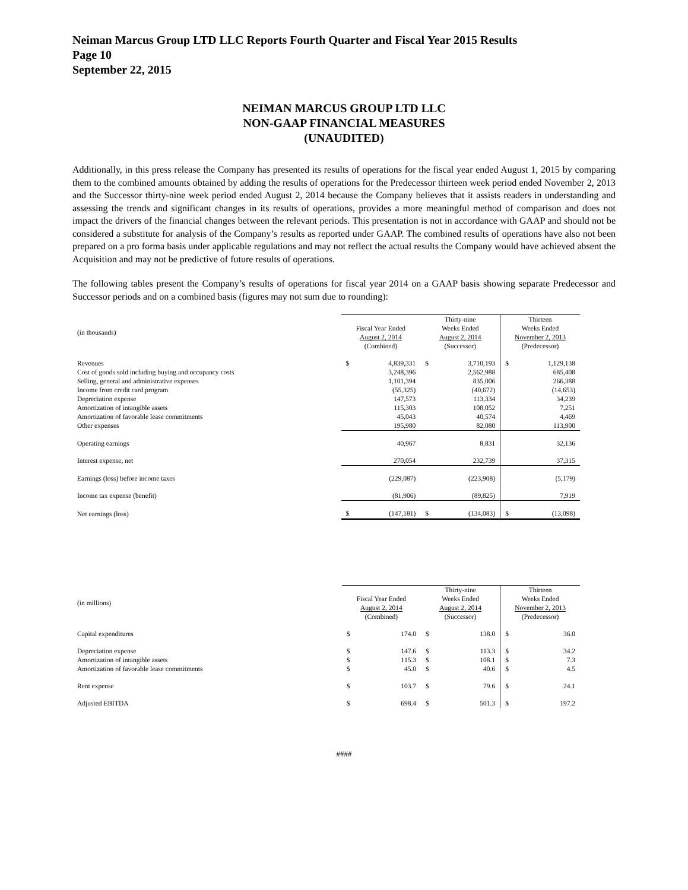Neiman Marcus Group LTD LLC Reports Fourth Quarter and Fiscal Year 2015 Results
Page 10
September 22, 2015
NEIMAN MARCUS GROUP LTD LLC
NON-GAAP FINANCIAL MEASURES
(UNAUDITED)
Additionally, in this press release the Company has presented its results of operations for the fiscal year ended August 1, 2015 by comparing them to the combined amounts obtained by adding the results of operations for the Predecessor thirteen week period ended November 2, 2013 and the Successor thirty-nine week period ended August 2, 2014 because the Company believes that it assists readers in understanding and assessing the trends and significant changes in its results of operations, provides a more meaningful method of comparison and does not impact the drivers of the financial changes between the relevant periods. This presentation is not in accordance with GAAP and should not be considered a substitute for analysis of the Company’s results as reported under GAAP. The combined results of operations have also not been prepared on a pro forma basis under applicable regulations and may not reflect the actual results the Company would have achieved absent the Acquisition and may not be predictive of future results of operations.
The following tables present the Company’s results of operations for fiscal year 2014 on a GAAP basis showing separate Predecessor and Successor periods and on a combined basis (figures may not sum due to rounding):
| (in thousands) | Fiscal Year Ended August 2, 2014 (Combined) | | Thirty-nine Weeks Ended August 2, 2014 (Successor) | | Thirteen Weeks Ended November 2, 2013 (Predecessor) | |
| --- | --- | --- | --- | --- | --- | --- |
| Revenues | $ | 4,839,331 | $ | 3,710,193 | $ | 1,129,138 |
| Cost of goods sold including buying and occupancy costs | | 3,248,396 | | 2,562,988 | | 685,408 |
| Selling, general and administrative expenses | | 1,101,394 | | 835,006 | | 266,388 |
| Income from credit card program | | (55,325) | | (40,672) | | (14,653) |
| Depreciation expense | | 147,573 | | 113,334 | | 34,239 |
| Amortization of intangible assets | | 115,303 | | 108,052 | | 7,251 |
| Amortization of favorable lease commitments | | 45,043 | | 40,574 | | 4,469 |
| Other expenses | | 195,980 | | 82,080 | | 113,900 |
| Operating earnings | | 40,967 | | 8,831 | | 32,136 |
| Interest expense, net | | 270,054 | | 232,739 | | 37,315 |
| Earnings (loss) before income taxes | | (229,087) | | (223,908) | | (5,179) |
| Income tax expense (benefit) | | (81,906) | | (89,825) | | 7,919 |
| Net earnings (loss) | $ | (147,181) | $ | (134,083) | $ | (13,098) |
| (in millions) | Fiscal Year Ended August 2, 2014 (Combined) | | Thirty-nine Weeks Ended August 2, 2014 (Successor) | | Thirteen Weeks Ended November 2, 2013 (Predecessor) | |
| --- | --- | --- | --- | --- | --- | --- |
| Capital expenditures | $ | 174.0 | $ | 138.0 | $ | 36.0 |
| Depreciation expense | $ | 147.6 | $ | 113.3 | $ | 34.2 |
| Amortization of intangible assets | $ | 115.3 | $ | 108.1 | $ | 7.3 |
| Amortization of favorable lease commitments | $ | 45.0 | $ | 40.6 | $ | 4.5 |
| Rent expense | $ | 103.7 | $ | 79.6 | $ | 24.1 |
| Adjusted EBITDA | $ | 698.4 | $ | 501.3 | $ | 197.2 |
####